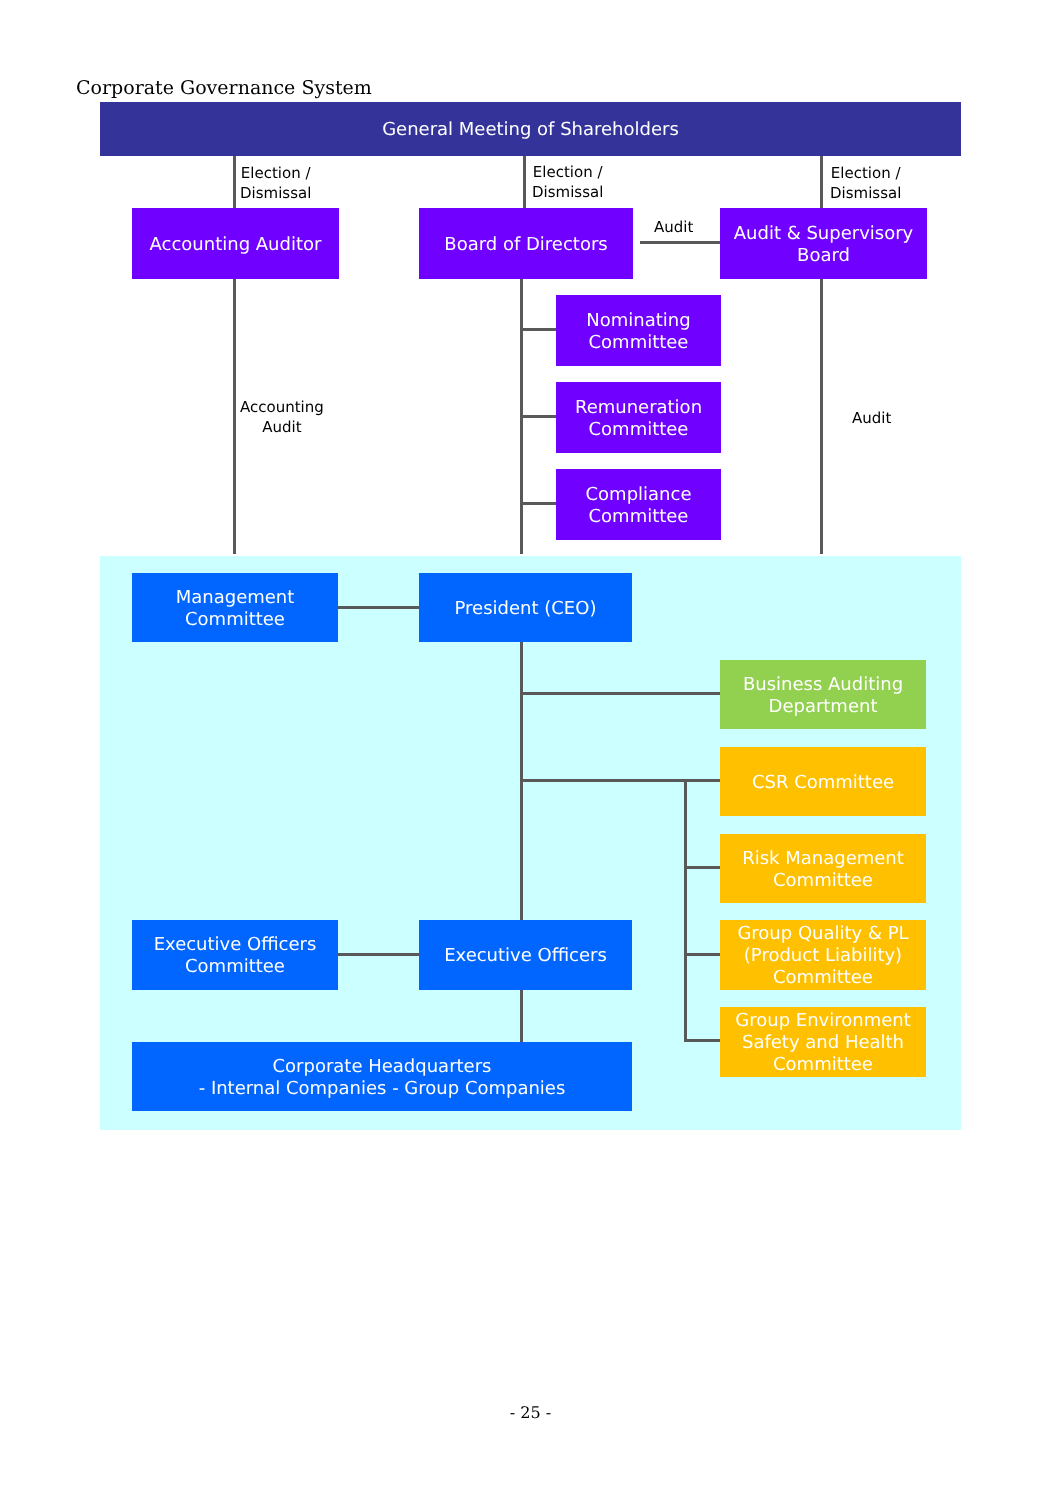Corporate Governance System
General Meeting of Shareholders
Election /
Dismissal
Election /
Dismissal
Election /
Dismissal
Audit
Accounting
Audit
Audit
Accounting Auditor Board of Directors
Audit & Supervisory
Board
Nominating
Committee
Remuneration
Committee
Compliance
Committee
Management
Committee
President (CEO)
Business Auditing
Department
CSR Committee
Risk Management
Committee
Group Quality & PL
(Product Liability)
Committee
Group Environment
Safety and Health
Committee
Executive Officers
Committee
Executive Officers
Corporate Headquarters
- Internal Companies - Group Companies
- 25 -